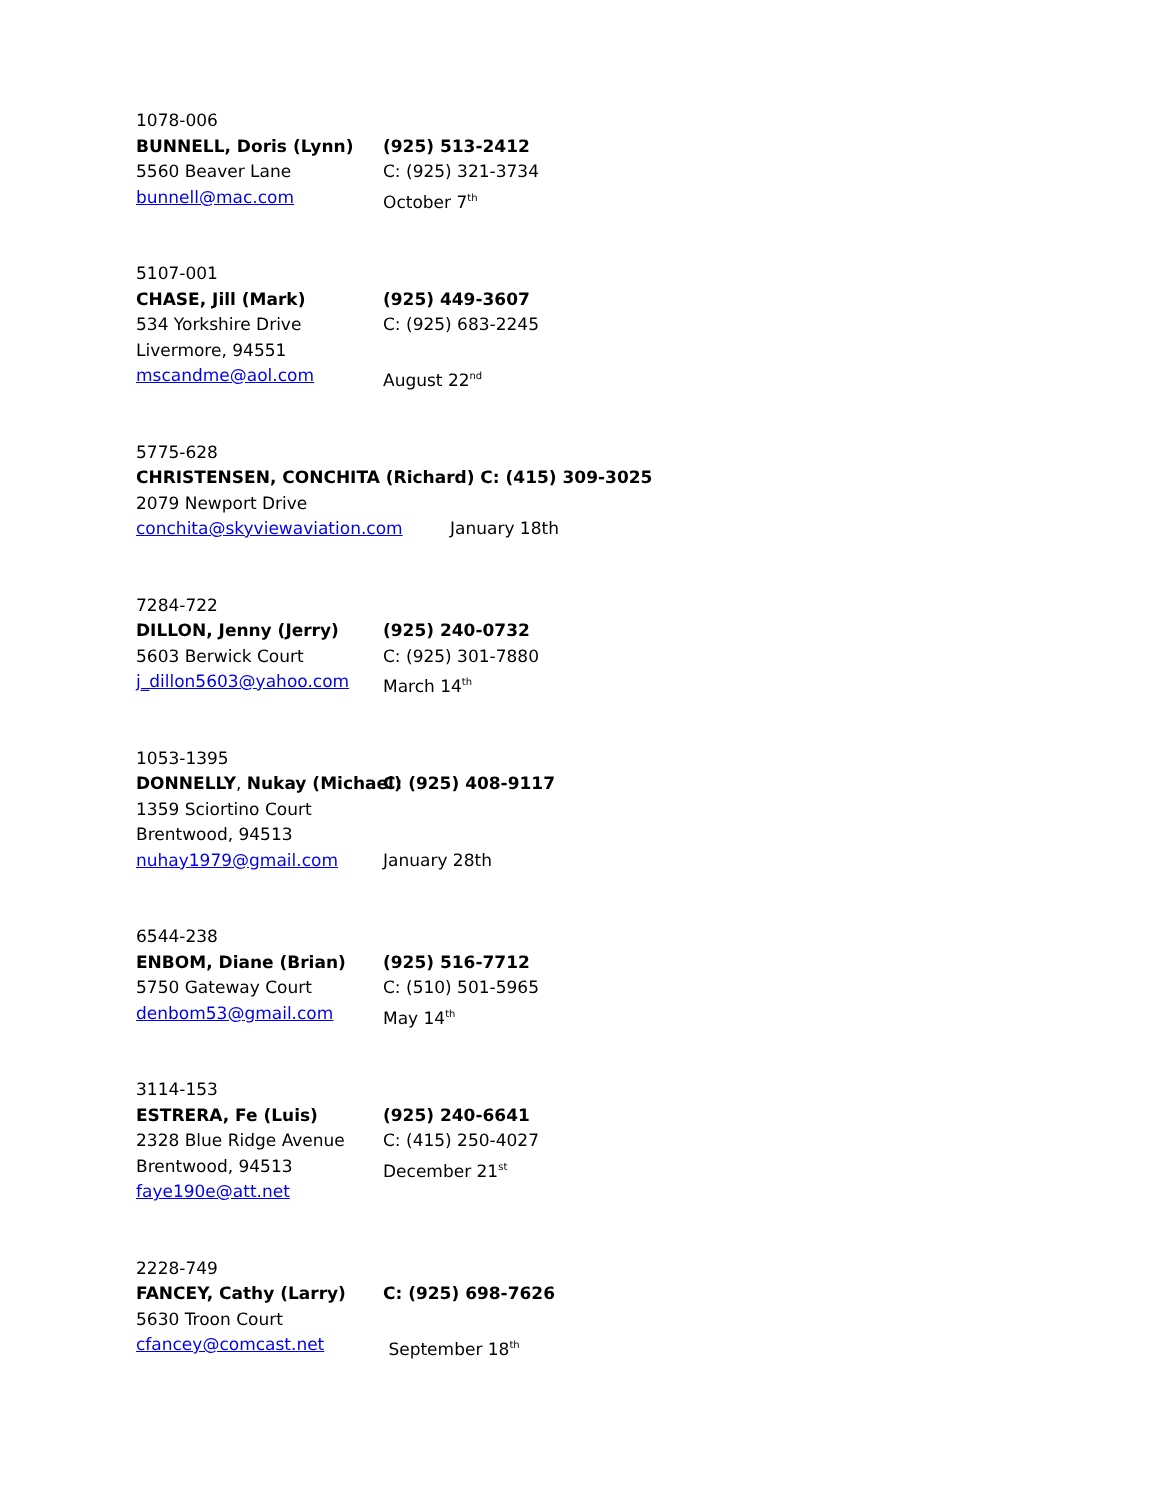1078-006
BUNNELL, Doris (Lynn) (925) 513-2412
5560 Beaver Lane C: (925) 321-3734
bunnell@mac.com October 7<sup>th</sup>
5107-001
CHASE, Jill (Mark) (925) 449-3607
534 Yorkshire Drive C: (925) 683-2245
Livermore, 94551
mscandme@aol.com August 22<sup>nd</sup>
5775-628
CHRISTENSEN, CONCHITA (Richard) C: (415) 309-3025
2079 Newport Drive
conchita@skyviewaviation.com January 18th
7284-722
DILLON, Jenny (Jerry) (925) 240-0732
5603 Berwick Court C: (925) 301-7880
j_dillon5603@yahoo.com March 14<sup>th</sup>
1053-1395
DONNELLY, Nukay (Michael) C: (925) 408-9117
1359 Sciortino Court
Brentwood, 94513
nuhay1979@gmail.com January 28th
6544-238
ENBOM, Diane (Brian) (925) 516-7712
5750 Gateway Court C: (510) 501-5965
denbom53@gmail.com May 14<sup>th</sup>
3114-153
ESTRERA, Fe (Luis) (925) 240-6641
2328 Blue Ridge Avenue C: (415) 250-4027
Brentwood, 94513 December 21<sup>st</sup>
faye190e@att.net
2228-749
FANCEY, Cathy (Larry) C: (925) 698-7626
5630 Troon Court
cfancey@comcast.net September 18<sup>th</sup>